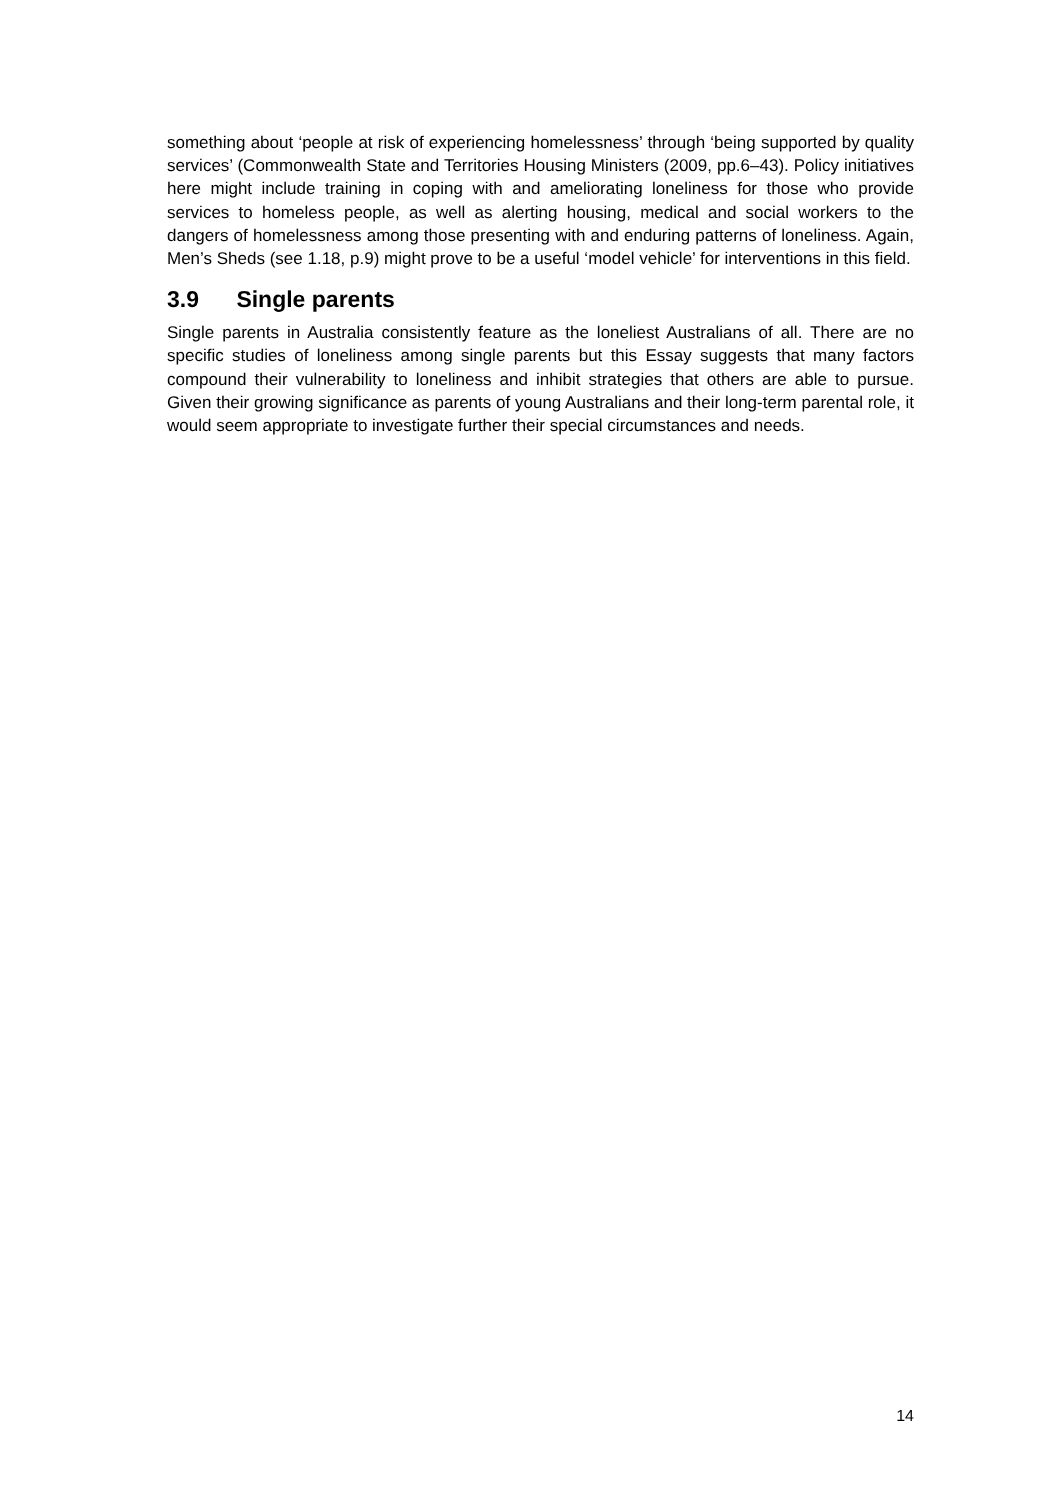something about ‘people at risk of experiencing homelessness’ through ‘being supported by quality services’ (Commonwealth State and Territories Housing Ministers (2009, pp.6–43). Policy initiatives here might include training in coping with and ameliorating loneliness for those who provide services to homeless people, as well as alerting housing, medical and social workers to the dangers of homelessness among those presenting with and enduring patterns of loneliness. Again, Men’s Sheds (see 1.18, p.9) might prove to be a useful ‘model vehicle’ for interventions in this field.
3.9 Single parents
Single parents in Australia consistently feature as the loneliest Australians of all. There are no specific studies of loneliness among single parents but this Essay suggests that many factors compound their vulnerability to loneliness and inhibit strategies that others are able to pursue. Given their growing significance as parents of young Australians and their long-term parental role, it would seem appropriate to investigate further their special circumstances and needs.
14